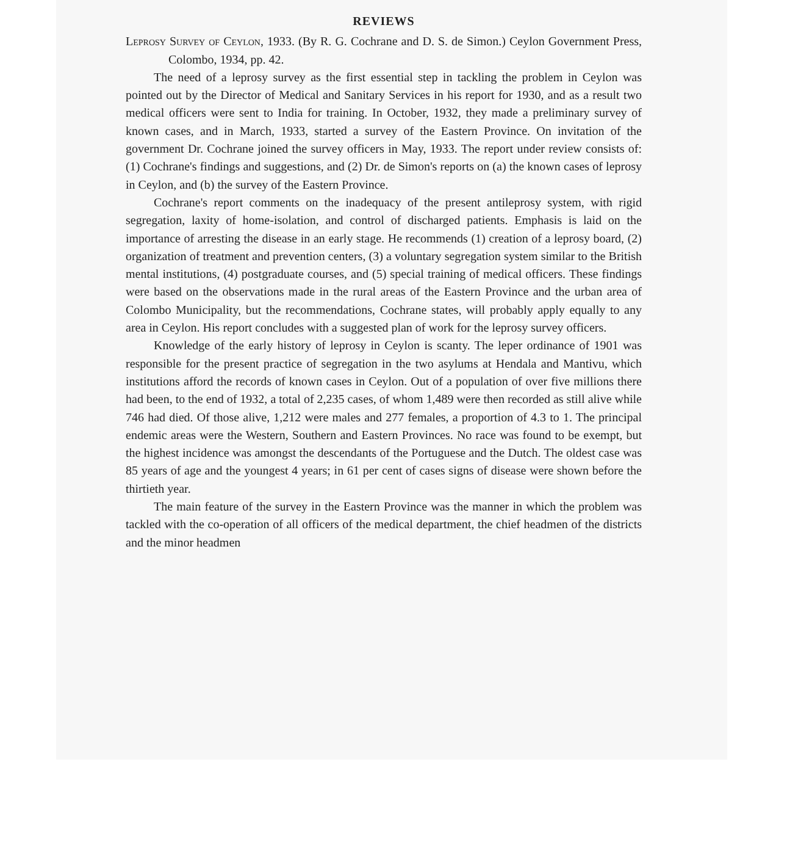REVIEWS
Leprosy Survey of Ceylon, 1933. (By R. G. Cochrane and D. S. de Simon.) Ceylon Government Press, Colombo, 1934, pp. 42.
The need of a leprosy survey as the first essential step in tackling the problem in Ceylon was pointed out by the Director of Medical and Sanitary Services in his report for 1930, and as a result two medical officers were sent to India for training. In October, 1932, they made a preliminary survey of known cases, and in March, 1933, started a survey of the Eastern Province. On invitation of the government Dr. Cochrane joined the survey officers in May, 1933. The report under review consists of: (1) Cochrane's findings and suggestions, and (2) Dr. de Simon's reports on (a) the known cases of leprosy in Ceylon, and (b) the survey of the Eastern Province.
Cochrane's report comments on the inadequacy of the present antileprosy system, with rigid segregation, laxity of home-isolation, and control of discharged patients. Emphasis is laid on the importance of arresting the disease in an early stage. He recommends (1) creation of a leprosy board, (2) organization of treatment and prevention centers, (3) a voluntary segregation system similar to the British mental institutions, (4) postgraduate courses, and (5) special training of medical officers. These findings were based on the observations made in the rural areas of the Eastern Province and the urban area of Colombo Municipality, but the recommendations, Cochrane states, will probably apply equally to any area in Ceylon. His report concludes with a suggested plan of work for the leprosy survey officers.
Knowledge of the early history of leprosy in Ceylon is scanty. The leper ordinance of 1901 was responsible for the present practice of segregation in the two asylums at Hendala and Mantivu, which institutions afford the records of known cases in Ceylon. Out of a population of over five millions there had been, to the end of 1932, a total of 2,235 cases, of whom 1,489 were then recorded as still alive while 746 had died. Of those alive, 1,212 were males and 277 females, a proportion of 4.3 to 1. The principal endemic areas were the Western, Southern and Eastern Provinces. No race was found to be exempt, but the highest incidence was amongst the descendants of the Portuguese and the Dutch. The oldest case was 85 years of age and the youngest 4 years; in 61 per cent of cases signs of disease were shown before the thirtieth year.
The main feature of the survey in the Eastern Province was the manner in which the problem was tackled with the co-operation of all officers of the medical department, the chief headmen of the districts and the minor headmen